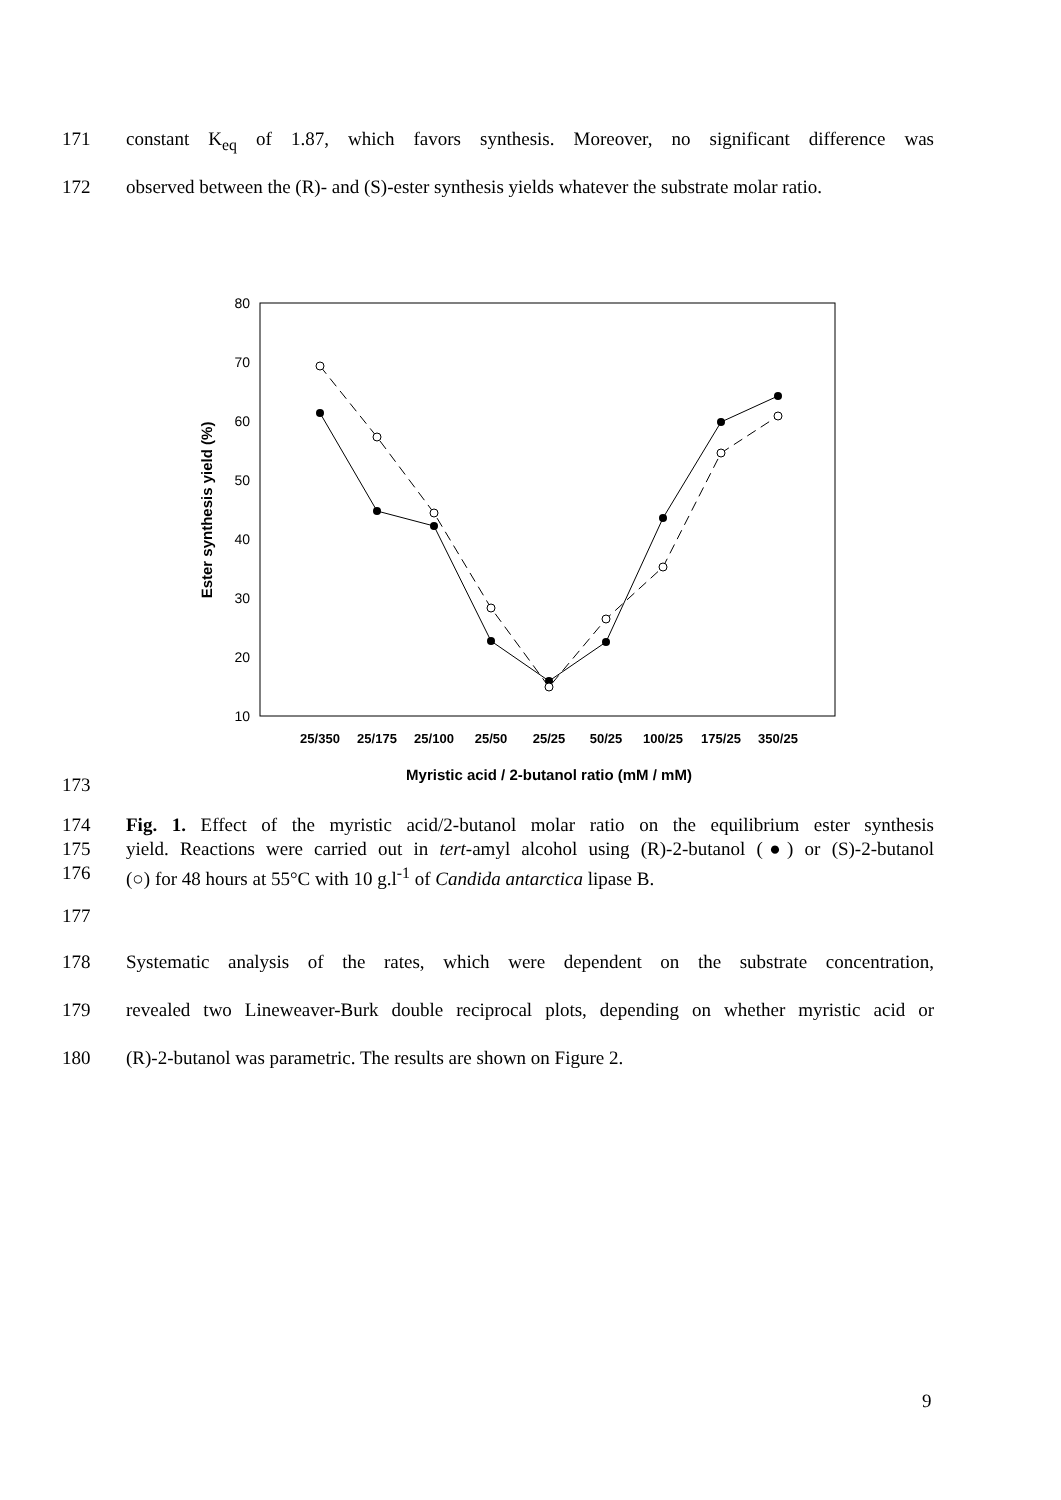171 constant K<sub>eq</sub> of 1.87, which favors synthesis. Moreover, no significant difference was
172 observed between the (R)- and (S)-ester synthesis yields whatever the substrate molar ratio.
80
70
60
50
40
30
20
10
Ester synthesis yield (%)
25/350
25/175
25/100
25/50
25/25
50/25
100/25
175/25
350/25
Myristic acid / 2-butanol ratio (mM / mM)
173
174 Fig. 1. Effect of the myristic acid/2-butanol molar ratio on the equilibrium ester synthesis
175 yield. Reactions were carried out in tert-amyl alcohol using (R)-2-butanol (●) or (S)-2-butanol
176 (○) for 48 hours at 55°C with 10 g.l<sup>-1</sup> of Candida antarctica lipase B.
177
178 Systematic analysis of the rates, which were dependent on the substrate concentration,
179 revealed two Lineweaver-Burk double reciprocal plots, depending on whether myristic acid or
180 (R)-2-butanol was parametric. The results are shown on Figure 2.
9